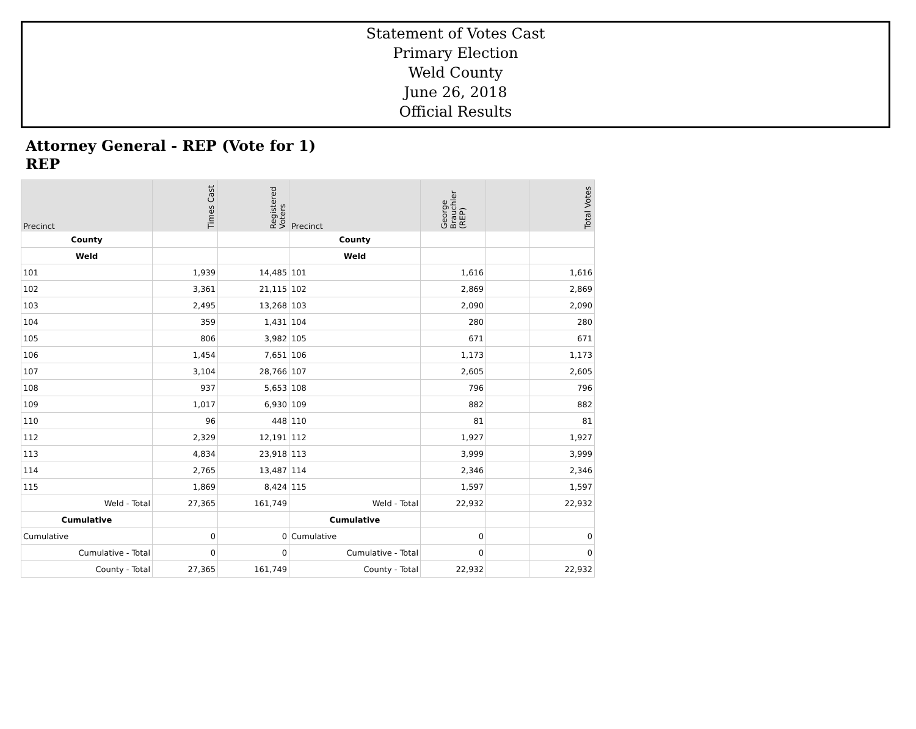Statement of Votes Cast
Primary Election
Weld County
June 26, 2018
Official Results
Attorney General - REP (Vote for 1)
REP
| Precinct | Times Cast | Registered Voters | Precinct | George Brauchler (REP) | | Total Votes |
| --- | --- | --- | --- | --- | --- | --- |
| County | | | County | | | |
| Weld | | | Weld | | | |
| 101 | 1,939 | 14,485 | 101 | 1,616 | | 1,616 |
| 102 | 3,361 | 21,115 | 102 | 2,869 | | 2,869 |
| 103 | 2,495 | 13,268 | 103 | 2,090 | | 2,090 |
| 104 | 359 | 1,431 | 104 | 280 | | 280 |
| 105 | 806 | 3,982 | 105 | 671 | | 671 |
| 106 | 1,454 | 7,651 | 106 | 1,173 | | 1,173 |
| 107 | 3,104 | 28,766 | 107 | 2,605 | | 2,605 |
| 108 | 937 | 5,653 | 108 | 796 | | 796 |
| 109 | 1,017 | 6,930 | 109 | 882 | | 882 |
| 110 | 96 | 448 | 110 | 81 | | 81 |
| 112 | 2,329 | 12,191 | 112 | 1,927 | | 1,927 |
| 113 | 4,834 | 23,918 | 113 | 3,999 | | 3,999 |
| 114 | 2,765 | 13,487 | 114 | 2,346 | | 2,346 |
| 115 | 1,869 | 8,424 | 115 | 1,597 | | 1,597 |
| Weld - Total | 27,365 | 161,749 | Weld - Total | 22,932 | | 22,932 |
| Cumulative | | | Cumulative | | | |
| Cumulative | 0 | 0 | Cumulative | 0 | | 0 |
| Cumulative - Total | 0 | 0 | Cumulative - Total | 0 | | 0 |
| County - Total | 27,365 | 161,749 | County - Total | 22,932 | | 22,932 |